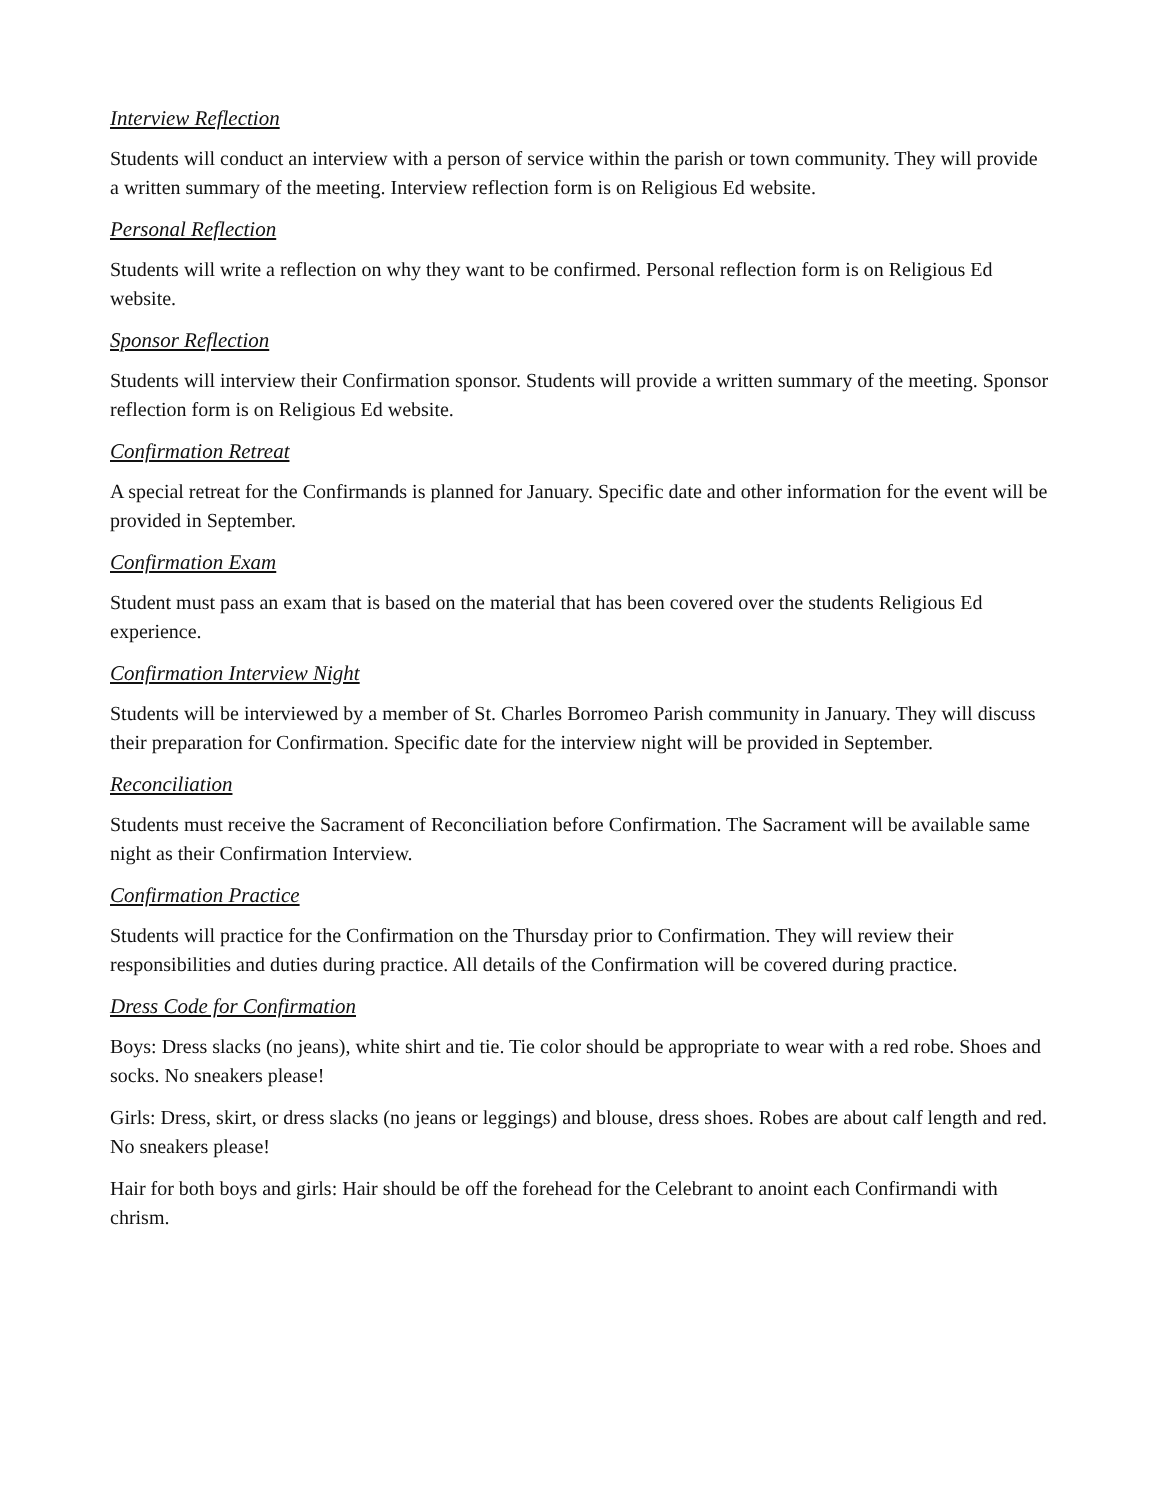Interview Reflection
Students will conduct an interview with a person of service within the parish or town community. They will provide a written summary of the meeting. Interview reflection form is on Religious Ed website.
Personal Reflection
Students will write a reflection on why they want to be confirmed. Personal reflection form is on Religious Ed website.
Sponsor Reflection
Students will interview their Confirmation sponsor. Students will provide a written summary of the meeting. Sponsor reflection form is on Religious Ed website.
Confirmation Retreat
A special retreat for the Confirmands is planned for January. Specific date and other information for the event will be provided in September.
Confirmation Exam
Student must pass an exam that is based on the material that has been covered over the students Religious Ed experience.
Confirmation Interview Night
Students will be interviewed by a member of St. Charles Borromeo Parish community in January. They will discuss their preparation for Confirmation. Specific date for the interview night will be provided in September.
Reconciliation
Students must receive the Sacrament of Reconciliation before Confirmation. The Sacrament will be available same night as their Confirmation Interview.
Confirmation Practice
Students will practice for the Confirmation on the Thursday prior to Confirmation. They will review their responsibilities and duties during practice. All details of the Confirmation will be covered during practice.
Dress Code for Confirmation
Boys: Dress slacks (no jeans), white shirt and tie. Tie color should be appropriate to wear with a red robe. Shoes and socks. No sneakers please!
Girls: Dress, skirt, or dress slacks (no jeans or leggings) and blouse, dress shoes. Robes are about calf length and red. No sneakers please!
Hair for both boys and girls: Hair should be off the forehead for the Celebrant to anoint each Confirmandi with chrism.